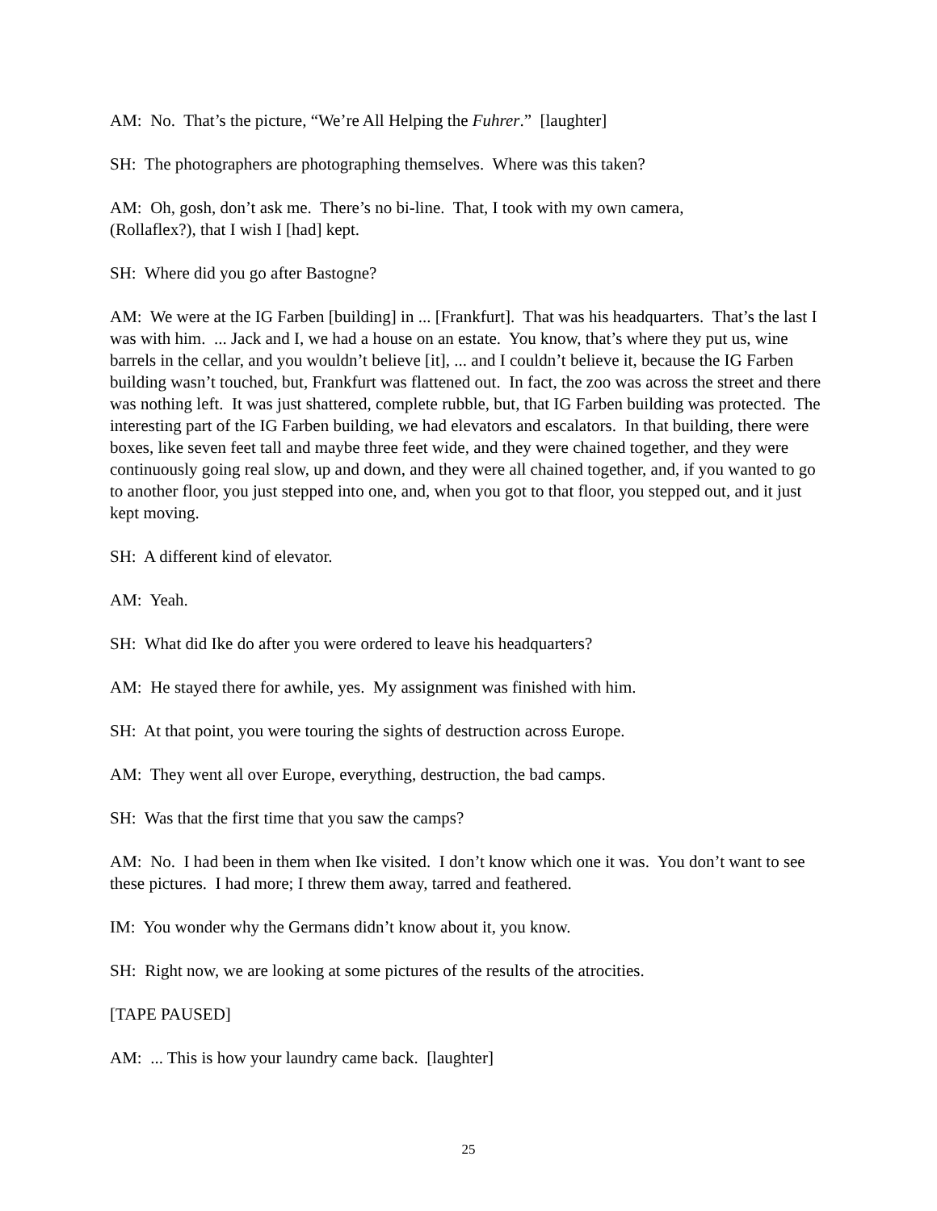AM: No. That’s the picture, “We’re All Helping the Fuhrer.” [laughter]
SH: The photographers are photographing themselves. Where was this taken?
AM: Oh, gosh, don’t ask me. There’s no bi-line. That, I took with my own camera,
(Rollaflex?), that I wish I [had] kept.
SH: Where did you go after Bastogne?
AM: We were at the IG Farben [building] in ... [Frankfurt]. That was his headquarters. That’s the last I was with him. ... Jack and I, we had a house on an estate. You know, that’s where they put us, wine barrels in the cellar, and you wouldn’t believe [it], ... and I couldn’t believe it, because the IG Farben building wasn’t touched, but, Frankfurt was flattened out. In fact, the zoo was across the street and there was nothing left. It was just shattered, complete rubble, but, that IG Farben building was protected. The interesting part of the IG Farben building, we had elevators and escalators. In that building, there were boxes, like seven feet tall and maybe three feet wide, and they were chained together, and they were continuously going real slow, up and down, and they were all chained together, and, if you wanted to go to another floor, you just stepped into one, and, when you got to that floor, you stepped out, and it just kept moving.
SH: A different kind of elevator.
AM: Yeah.
SH: What did Ike do after you were ordered to leave his headquarters?
AM: He stayed there for awhile, yes. My assignment was finished with him.
SH: At that point, you were touring the sights of destruction across Europe.
AM: They went all over Europe, everything, destruction, the bad camps.
SH: Was that the first time that you saw the camps?
AM: No. I had been in them when Ike visited. I don’t know which one it was. You don’t want to see these pictures. I had more; I threw them away, tarred and feathered.
IM: You wonder why the Germans didn’t know about it, you know.
SH: Right now, we are looking at some pictures of the results of the atrocities.
[TAPE PAUSED]
AM: ... This is how your laundry came back. [laughter]
25